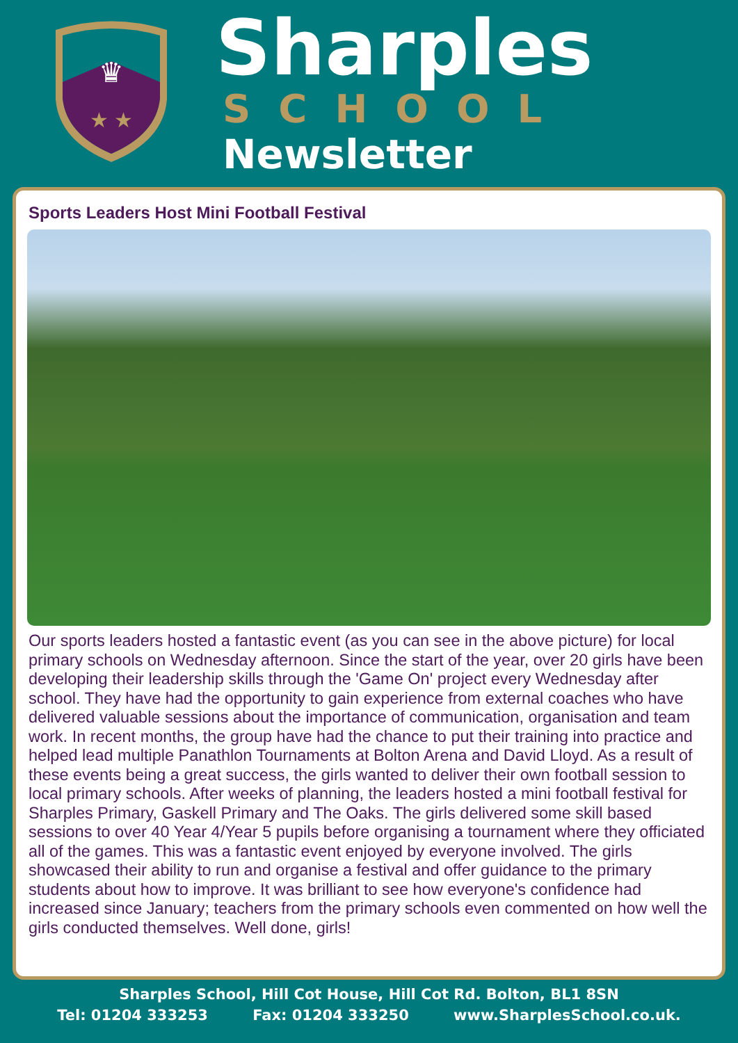♛
★ ★
Sharples
SCHOOL
Newsletter
Sports Leaders Host Mini Football Festival
Our sports leaders hosted a fantastic event (as you can see in the above picture) for local primary schools on Wednesday afternoon. Since the start of the year, over 20 girls have been developing their leadership skills through the 'Game On' project every Wednesday after school. They have had the opportunity to gain experience from external coaches who have delivered valuable sessions about the importance of communication, organisation and team work. In recent months, the group have had the chance to put their training into practice and helped lead multiple Panathlon Tournaments at Bolton Arena and David Lloyd. As a result of these events being a great success, the girls wanted to deliver their own football session to local primary schools. After weeks of planning, the leaders hosted a mini football festival for Sharples Primary, Gaskell Primary and The Oaks. The girls delivered some skill based sessions to over 40 Year 4/Year 5 pupils before organising a tournament where they officiated all of the games. This was a fantastic event enjoyed by everyone involved. The girls showcased their ability to run and organise a festival and offer guidance to the primary students about how to improve. It was brilliant to see how everyone's confidence had increased since January; teachers from the primary schools even commented on how well the girls conducted themselves. Well done, girls!
Sharples School, Hill Cot House, Hill Cot Rd. Bolton, BL1 8SN
Tel: 01204 333253 Fax: 01204 333250 www.SharplesSchool.co.uk.